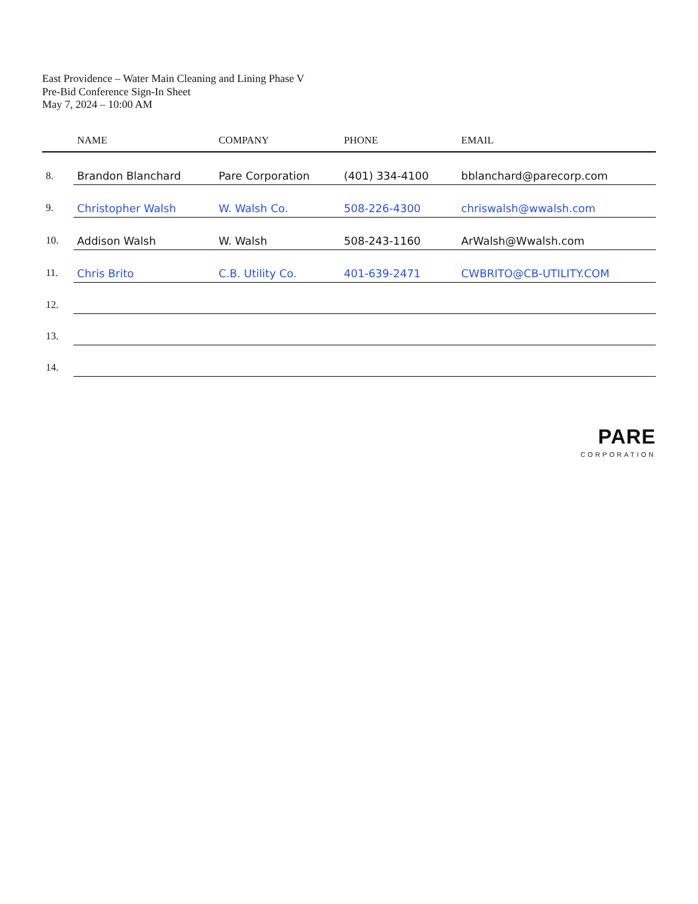East Providence – Water Main Cleaning and Lining Phase V
Pre-Bid Conference Sign-In Sheet
May 7, 2024 – 10:00 AM
| | NAME | COMPANY | PHONE | EMAIL |
| --- | --- | --- | --- | --- |
| 8. | Brandon Blanchard | Pare Corporation | (401) 334-4100 | bblanchard@parecorp.com |
| 9. | Christopher Walsh | W. Walsh Co. | 508-226-4300 | chriswalsh@wwalsh.com |
| 10. | Addison Walsh | W. Walsh | 508-243-1160 | ArWalsh@Wwalsh.com |
| 11. | Chris Brito | C.B. Utility Co. | 401-639-2471 | CWBRITO@CB-UTILITY.COM |
| 12. | | | | |
| 13. | | | | |
| 14. | | | | |
PARE
CORPORATION